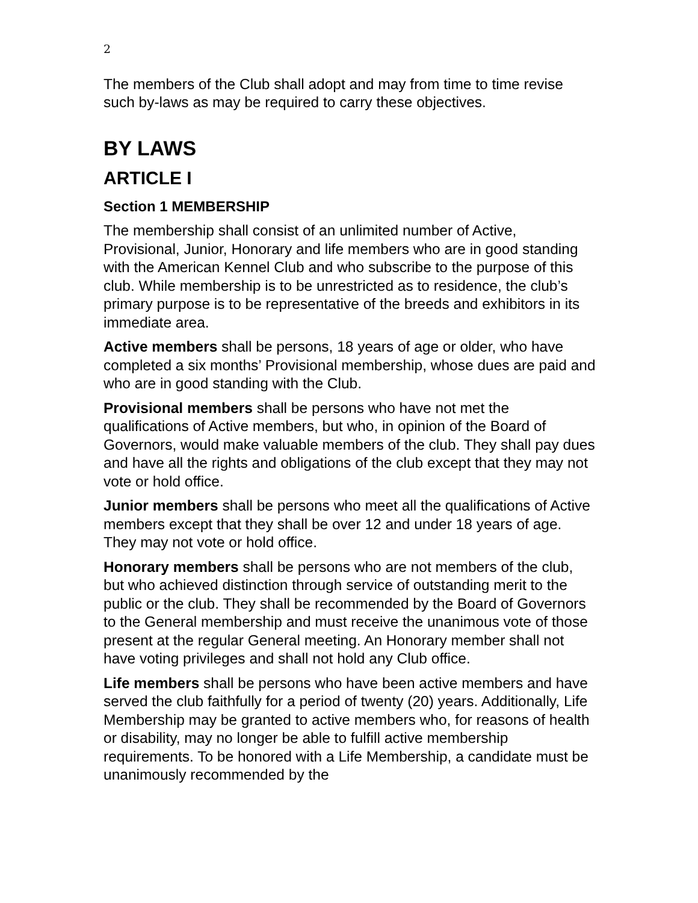2
The members of the Club shall adopt and may from time to time revise such by-laws as may be required to carry these objectives.
BY LAWS
ARTICLE I
Section 1 MEMBERSHIP
The membership shall consist of an unlimited number of Active, Provisional, Junior, Honorary and life members who are in good standing with the American Kennel Club and who subscribe to the purpose of this club. While membership is to be unrestricted as to residence, the club’s primary purpose is to be representative of the breeds and exhibitors in its immediate area.
Active members shall be persons, 18 years of age or older, who have completed a six months’ Provisional membership, whose dues are paid and who are in good standing with the Club.
Provisional members shall be persons who have not met the qualifications of Active members, but who, in opinion of the Board of Governors, would make valuable members of the club. They shall pay dues and have all the rights and obligations of the club except that they may not vote or hold office.
Junior members shall be persons who meet all the qualifications of Active members except that they shall be over 12 and under 18 years of age. They may not vote or hold office.
Honorary members shall be persons who are not members of the club, but who achieved distinction through service of outstanding merit to the public or the club. They shall be recommended by the Board of Governors to the General membership and must receive the unanimous vote of those present at the regular General meeting. An Honorary member shall not have voting privileges and shall not hold any Club office.
Life members shall be persons who have been active members and have served the club faithfully for a period of twenty (20) years. Additionally, Life Membership may be granted to active members who, for reasons of health or disability, may no longer be able to fulfill active membership requirements. To be honored with a Life Membership, a candidate must be unanimously recommended by the